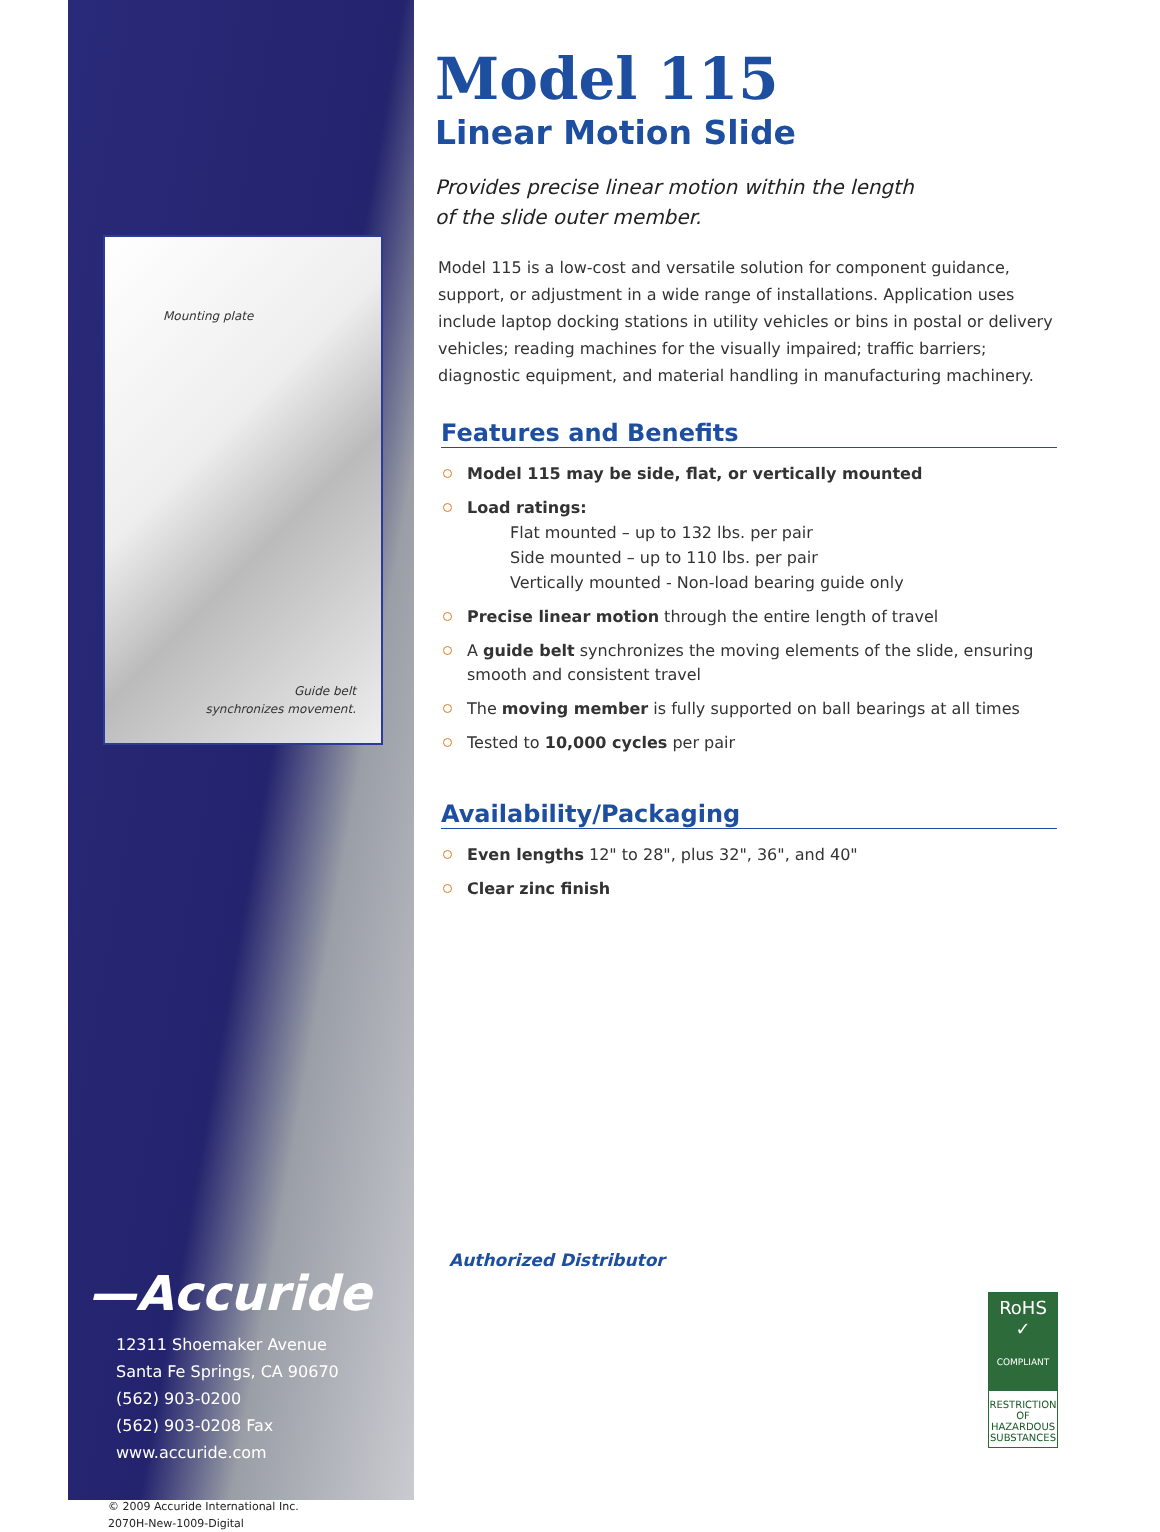Mounting plate
Guide belt
synchronizes movement.
—Accuride
12311 Shoemaker Avenue
Santa Fe Springs, CA 90670
(562) 903-0200
(562) 903-0208 Fax
www.accuride.com
© 2009 Accuride International Inc.
2070H-New-1009-Digital
Model 115
Linear Motion Slide
Provides precise linear motion within the length
of the slide outer member.
Model 115 is a low-cost and versatile solution for component guidance, support, or adjustment in a wide range of installations. Application uses include laptop docking stations in utility vehicles or bins in postal or delivery vehicles; reading machines for the visually impaired; traffic barriers; diagnostic equipment, and material handling in manufacturing machinery.
Features and Benefits
Model 115 may be side, flat, or vertically mounted
Load ratings:
Flat mounted – up to 132 lbs. per pair
Side mounted – up to 110 lbs. per pair
Vertically mounted - Non-load bearing guide only
Precise linear motion through the entire length of travel
A guide belt synchronizes the moving elements of the slide, ensuring smooth and consistent travel
The moving member is fully supported on ball bearings at all times
Tested to 10,000 cycles per pair
Availability/Packaging
Even lengths 12" to 28", plus 32", 36", and 40"
Clear zinc finish
Authorized Distributor
RoHS
✓
COMPLIANT
RESTRICTION OF
HAZARDOUS
SUBSTANCES